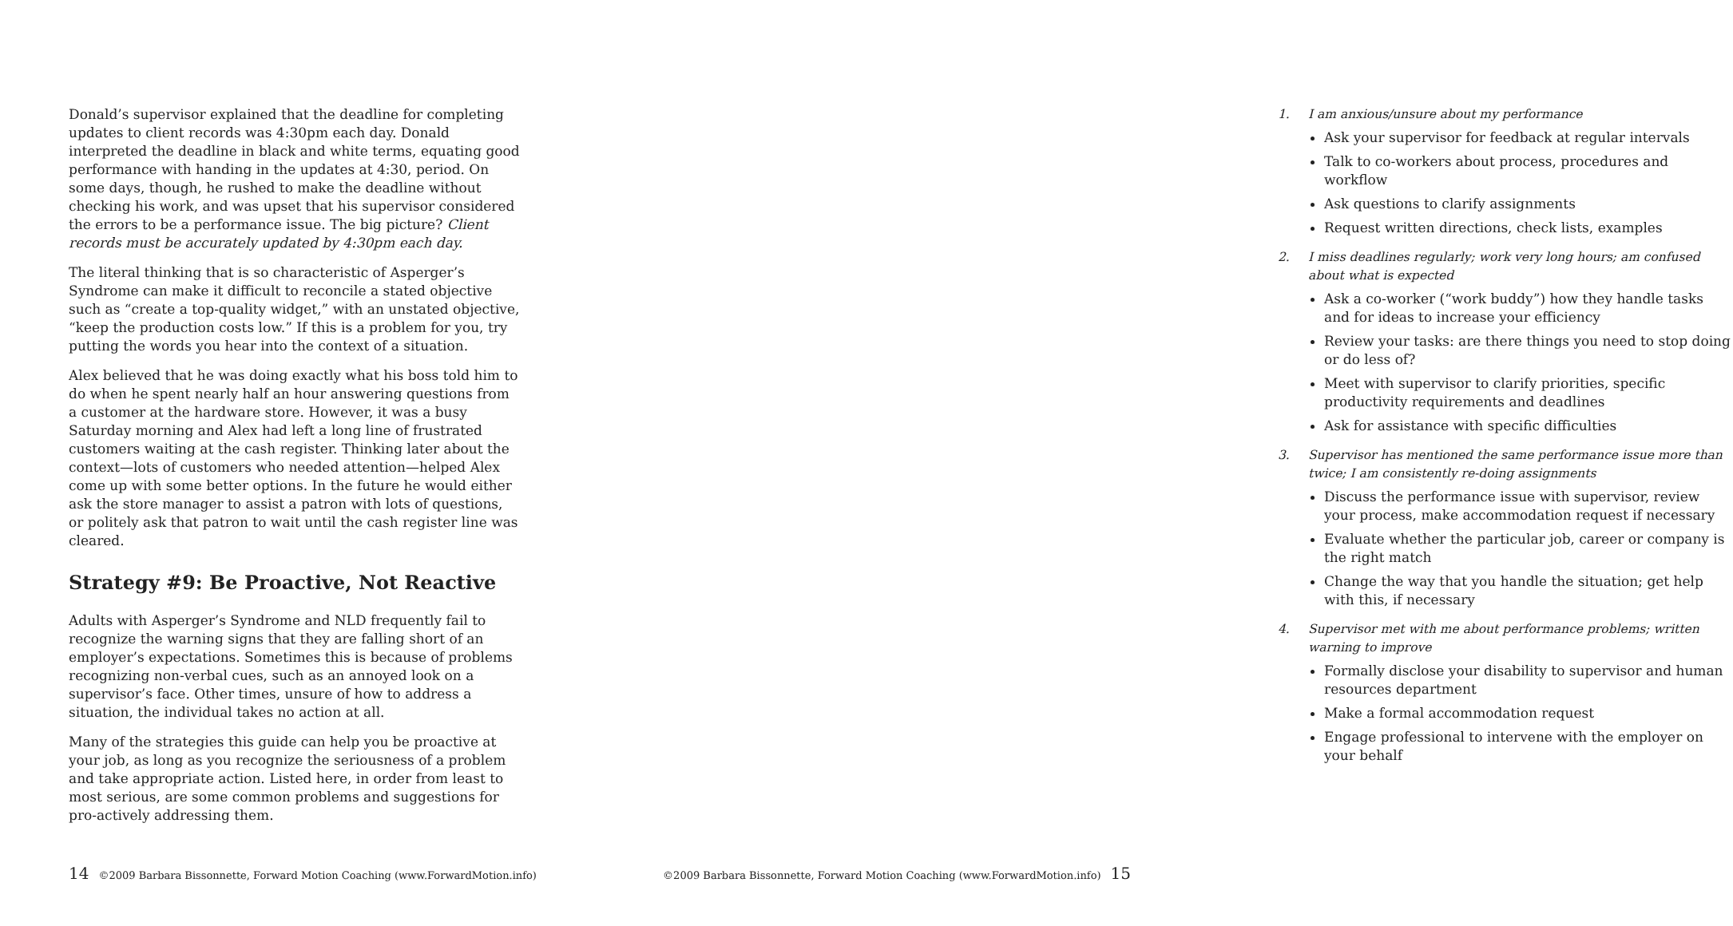Donald’s supervisor explained that the deadline for completing updates to client records was 4:30pm each day. Donald interpreted the deadline in black and white terms, equating good performance with handing in the updates at 4:30, period. On some days, though, he rushed to make the deadline without checking his work, and was upset that his supervisor considered the errors to be a performance issue. The big picture? Client records must be accurately updated by 4:30pm each day.
The literal thinking that is so characteristic of Asperger’s Syndrome can make it difficult to reconcile a stated objective such as “create a top-quality widget,” with an unstated objective, “keep the production costs low.” If this is a problem for you, try putting the words you hear into the context of a situation.
Alex believed that he was doing exactly what his boss told him to do when he spent nearly half an hour answering questions from a customer at the hardware store. However, it was a busy Saturday morning and Alex had left a long line of frustrated customers waiting at the cash register. Thinking later about the context—lots of customers who needed attention—helped Alex come up with some better options. In the future he would either ask the store manager to assist a patron with lots of questions, or politely ask that patron to wait until the cash register line was cleared.
Strategy #9: Be Proactive, Not Reactive
Adults with Asperger’s Syndrome and NLD frequently fail to recognize the warning signs that they are falling short of an employer’s expectations. Sometimes this is because of problems recognizing non-verbal cues, such as an annoyed look on a supervisor’s face. Other times, unsure of how to address a situation, the individual takes no action at all.
Many of the strategies this guide can help you be proactive at your job, as long as you recognize the seriousness of a problem and take appropriate action. Listed here, in order from least to most serious, are some common problems and suggestions for pro-actively addressing them.
14 ©2009 Barbara Bissonnette, Forward Motion Coaching (www.ForwardMotion.info)
1. I am anxious/unsure about my performance
Ask your supervisor for feedback at regular intervals
Talk to co-workers about process, procedures and workflow
Ask questions to clarify assignments
Request written directions, check lists, examples
2. I miss deadlines regularly; work very long hours; am confused about what is expected
Ask a co-worker (“work buddy”) how they handle tasks and for ideas to increase your efficiency
Review your tasks: are there things you need to stop doing or do less of?
Meet with supervisor to clarify priorities, specific productivity requirements and deadlines
Ask for assistance with specific difficulties
3. Supervisor has mentioned the same performance issue more than twice; I am consistently re-doing assignments
Discuss the performance issue with supervisor, review your process, make accommodation request if necessary
Evaluate whether the particular job, career or company is the right match
Change the way that you handle the situation; get help with this, if necessary
4. Supervisor met with me about performance problems; written warning to improve
Formally disclose your disability to supervisor and human resources department
Make a formal accommodation request
Engage professional to intervene with the employer on your behalf
©2009 Barbara Bissonnette, Forward Motion Coaching (www.ForwardMotion.info) 15